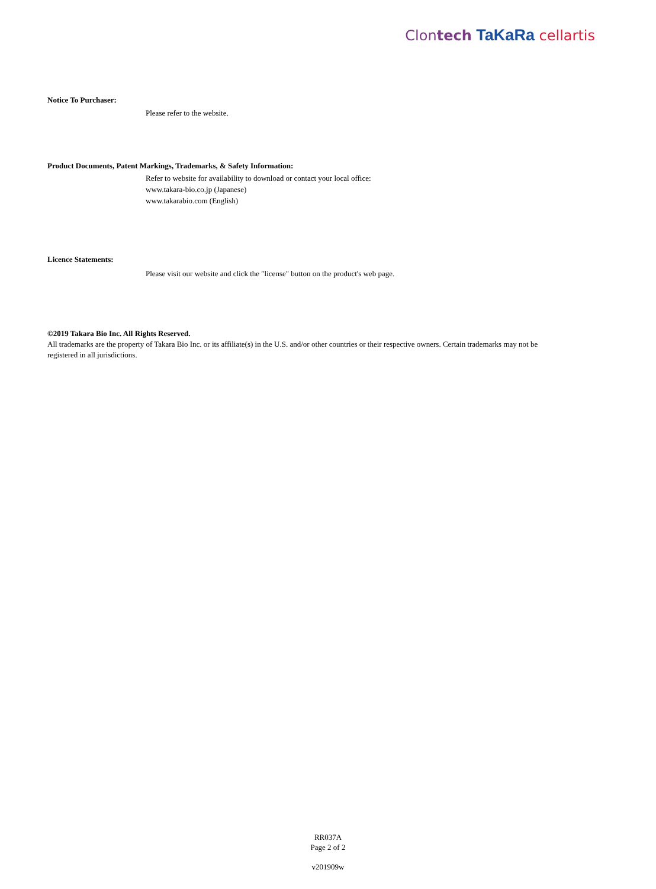Clontech TaKaRa cellartis
Notice To Purchaser:
Please refer to the website.
Product Documents, Patent Markings, Trademarks, & Safety Information:
Refer to website for availability to download or contact your local office:
www.takara-bio.co.jp (Japanese)
www.takarabio.com (English)
Licence Statements:
Please visit our website and click the "license" button on the product's web page.
©2019 Takara Bio Inc. All Rights Reserved.
All trademarks are the property of Takara Bio Inc. or its affiliate(s) in the U.S. and/or other countries or their respective owners. Certain trademarks may not be registered in all jurisdictions.
RR037A
Page 2 of 2
v201909w